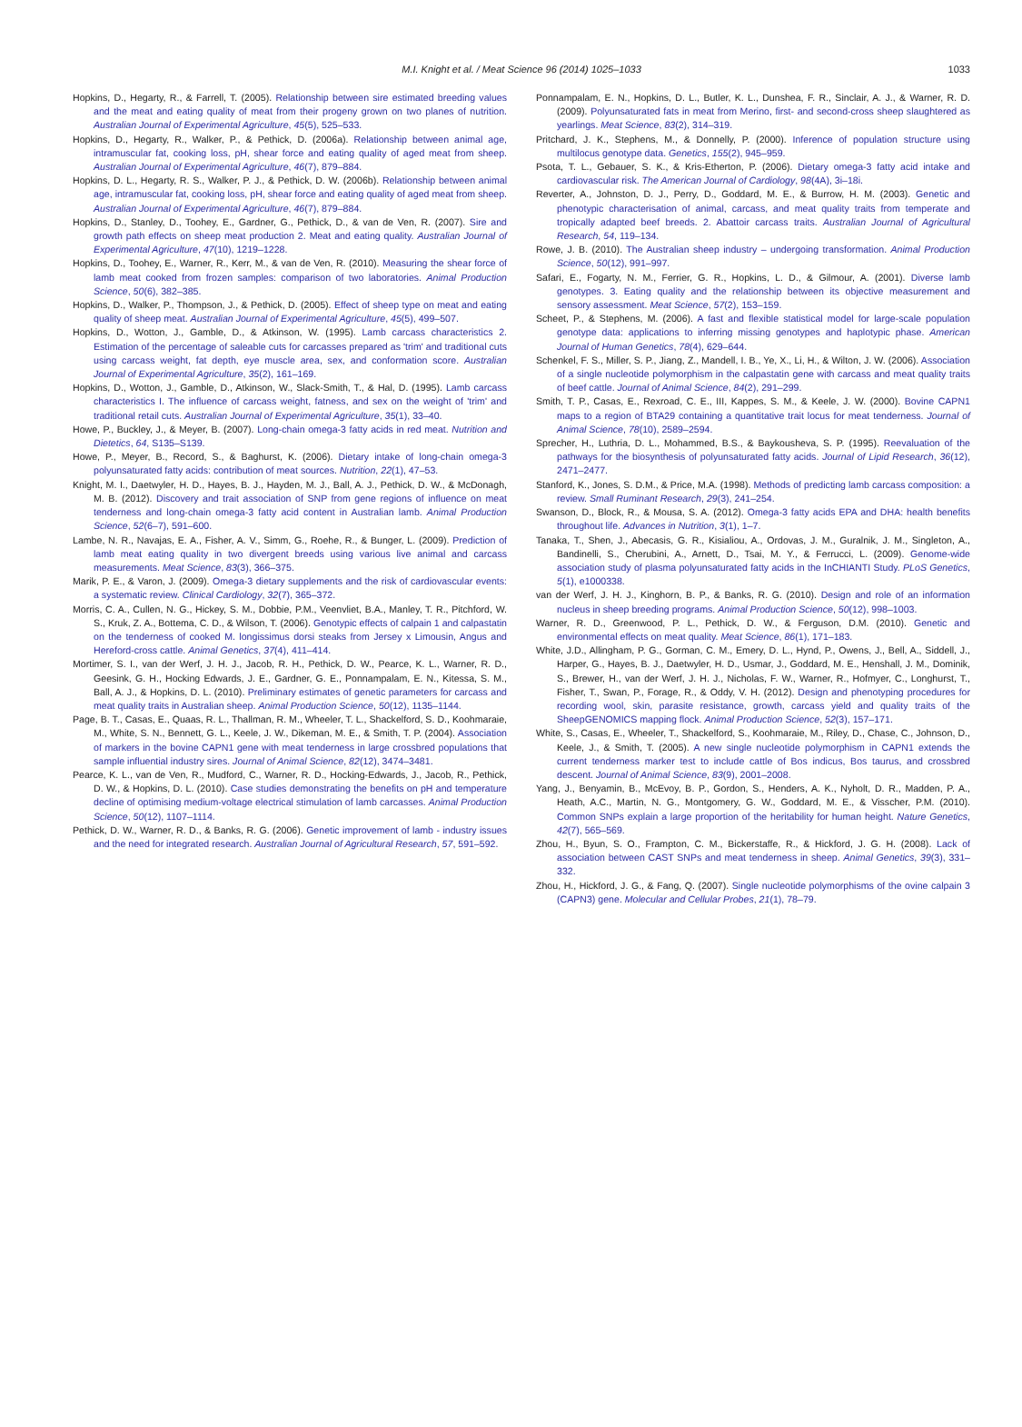M.I. Knight et al. / Meat Science 96 (2014) 1025–1033 1033
Hopkins, D., Hegarty, R., & Farrell, T. (2005). Relationship between sire estimated breeding values and the meat and eating quality of meat from their progeny grown on two planes of nutrition. Australian Journal of Experimental Agriculture, 45(5), 525–533.
Hopkins, D., Hegarty, R., Walker, P., & Pethick, D. (2006a). Relationship between animal age, intramuscular fat, cooking loss, pH, shear force and eating quality of aged meat from sheep. Australian Journal of Experimental Agriculture, 46(7), 879–884.
Hopkins, D. L., Hegarty, R. S., Walker, P. J., & Pethick, D. W. (2006b). Relationship between animal age, intramuscular fat, cooking loss, pH, shear force and eating quality of aged meat from sheep. Australian Journal of Experimental Agriculture, 46(7), 879–884.
Hopkins, D., Stanley, D., Toohey, E., Gardner, G., Pethick, D., & van de Ven, R. (2007). Sire and growth path effects on sheep meat production 2. Meat and eating quality. Australian Journal of Experimental Agriculture, 47(10), 1219–1228.
Hopkins, D., Toohey, E., Warner, R., Kerr, M., & van de Ven, R. (2010). Measuring the shear force of lamb meat cooked from frozen samples: comparison of two laboratories. Animal Production Science, 50(6), 382–385.
Hopkins, D., Walker, P., Thompson, J., & Pethick, D. (2005). Effect of sheep type on meat and eating quality of sheep meat. Australian Journal of Experimental Agriculture, 45(5), 499–507.
Hopkins, D., Wotton, J., Gamble, D., & Atkinson, W. (1995). Lamb carcass characteristics 2. Estimation of the percentage of saleable cuts for carcasses prepared as 'trim' and traditional cuts using carcass weight, fat depth, eye muscle area, sex, and conformation score. Australian Journal of Experimental Agriculture, 35(2), 161–169.
Hopkins, D., Wotton, J., Gamble, D., Atkinson, W., Slack-Smith, T., & Hal, D. (1995). Lamb carcass characteristics I. The influence of carcass weight, fatness, and sex on the weight of 'trim' and traditional retail cuts. Australian Journal of Experimental Agriculture, 35(1), 33–40.
Howe, P., Buckley, J., & Meyer, B. (2007). Long-chain omega-3 fatty acids in red meat. Nutrition and Dietetics, 64, S135–S139.
Howe, P., Meyer, B., Record, S., & Baghurst, K. (2006). Dietary intake of long-chain omega-3 polyunsaturated fatty acids: contribution of meat sources. Nutrition, 22(1), 47–53.
Knight, M. I., Daetwyler, H. D., Hayes, B. J., Hayden, M. J., Ball, A. J., Pethick, D. W., & McDonagh, M. B. (2012). Discovery and trait association of SNP from gene regions of influence on meat tenderness and long-chain omega-3 fatty acid content in Australian lamb. Animal Production Science, 52(6–7), 591–600.
Lambe, N. R., Navajas, E. A., Fisher, A. V., Simm, G., Roehe, R., & Bunger, L. (2009). Prediction of lamb meat eating quality in two divergent breeds using various live animal and carcass measurements. Meat Science, 83(3), 366–375.
Marik, P. E., & Varon, J. (2009). Omega-3 dietary supplements and the risk of cardiovascular events: a systematic review. Clinical Cardiology, 32(7), 365–372.
Morris, C. A., Cullen, N. G., Hickey, S. M., Dobbie, P.M., Veenvliet, B.A., Manley, T. R., Pitchford, W. S., Kruk, Z. A., Bottema, C. D., & Wilson, T. (2006). Genotypic effects of calpain 1 and calpastatin on the tenderness of cooked M. longissimus dorsi steaks from Jersey x Limousin, Angus and Hereford-cross cattle. Animal Genetics, 37(4), 411–414.
Mortimer, S. I., van der Werf, J. H. J., Jacob, R. H., Pethick, D. W., Pearce, K. L., Warner, R. D., Geesink, G. H., Hocking Edwards, J. E., Gardner, G. E., Ponnampalam, E. N., Kitessa, S. M., Ball, A. J., & Hopkins, D. L. (2010). Preliminary estimates of genetic parameters for carcass and meat quality traits in Australian sheep. Animal Production Science, 50(12), 1135–1144.
Page, B. T., Casas, E., Quaas, R. L., Thallman, R. M., Wheeler, T. L., Shackelford, S. D., Koohmaraie, M., White, S. N., Bennett, G. L., Keele, J. W., Dikeman, M. E., & Smith, T. P. (2004). Association of markers in the bovine CAPN1 gene with meat tenderness in large crossbred populations that sample influential industry sires. Journal of Animal Science, 82(12), 3474–3481.
Pearce, K. L., van de Ven, R., Mudford, C., Warner, R. D., Hocking-Edwards, J., Jacob, R., Pethick, D. W., & Hopkins, D. L. (2010). Case studies demonstrating the benefits on pH and temperature decline of optimising medium-voltage electrical stimulation of lamb carcasses. Animal Production Science, 50(12), 1107–1114.
Pethick, D. W., Warner, R. D., & Banks, R. G. (2006). Genetic improvement of lamb - industry issues and the need for integrated research. Australian Journal of Agricultural Research, 57, 591–592.
Ponnampalam, E. N., Hopkins, D. L., Butler, K. L., Dunshea, F. R., Sinclair, A. J., & Warner, R. D. (2009). Polyunsaturated fats in meat from Merino, first- and second-cross sheep slaughtered as yearlings. Meat Science, 83(2), 314–319.
Pritchard, J. K., Stephens, M., & Donnelly, P. (2000). Inference of population structure using multilocus genotype data. Genetics, 155(2), 945–959.
Psota, T. L., Gebauer, S. K., & Kris-Etherton, P. (2006). Dietary omega-3 fatty acid intake and cardiovascular risk. The American Journal of Cardiology, 98(4A), 3i–18i.
Reverter, A., Johnston, D. J., Perry, D., Goddard, M. E., & Burrow, H. M. (2003). Genetic and phenotypic characterisation of animal, carcass, and meat quality traits from temperate and tropically adapted beef breeds. 2. Abattoir carcass traits. Australian Journal of Agricultural Research, 54, 119–134.
Rowe, J. B. (2010). The Australian sheep industry – undergoing transformation. Animal Production Science, 50(12), 991–997.
Safari, E., Fogarty, N. M., Ferrier, G. R., Hopkins, L. D., & Gilmour, A. (2001). Diverse lamb genotypes. 3. Eating quality and the relationship between its objective measurement and sensory assessment. Meat Science, 57(2), 153–159.
Scheet, P., & Stephens, M. (2006). A fast and flexible statistical model for large-scale population genotype data: applications to inferring missing genotypes and haplotypic phase. American Journal of Human Genetics, 78(4), 629–644.
Schenkel, F. S., Miller, S. P., Jiang, Z., Mandell, I. B., Ye, X., Li, H., & Wilton, J. W. (2006). Association of a single nucleotide polymorphism in the calpastatin gene with carcass and meat quality traits of beef cattle. Journal of Animal Science, 84(2), 291–299.
Smith, T. P., Casas, E., Rexroad, C. E., III, Kappes, S. M., & Keele, J. W. (2000). Bovine CAPN1 maps to a region of BTA29 containing a quantitative trait locus for meat tenderness. Journal of Animal Science, 78(10), 2589–2594.
Sprecher, H., Luthria, D. L., Mohammed, B.S., & Baykousheva, S. P. (1995). Reevaluation of the pathways for the biosynthesis of polyunsaturated fatty acids. Journal of Lipid Research, 36(12), 2471–2477.
Stanford, K., Jones, S. D.M., & Price, M.A. (1998). Methods of predicting lamb carcass composition: a review. Small Ruminant Research, 29(3), 241–254.
Swanson, D., Block, R., & Mousa, S. A. (2012). Omega-3 fatty acids EPA and DHA: health benefits throughout life. Advances in Nutrition, 3(1), 1–7.
Tanaka, T., Shen, J., Abecasis, G. R., Kisialiou, A., Ordovas, J. M., Guralnik, J. M., Singleton, A., Bandinelli, S., Cherubini, A., Arnett, D., Tsai, M. Y., & Ferrucci, L. (2009). Genome-wide association study of plasma polyunsaturated fatty acids in the InCHIANTI Study. PLoS Genetics, 5(1), e1000338.
van der Werf, J. H. J., Kinghorn, B. P., & Banks, R. G. (2010). Design and role of an information nucleus in sheep breeding programs. Animal Production Science, 50(12), 998–1003.
Warner, R. D., Greenwood, P. L., Pethick, D. W., & Ferguson, D.M. (2010). Genetic and environmental effects on meat quality. Meat Science, 86(1), 171–183.
White, J.D., Allingham, P. G., Gorman, C. M., Emery, D. L., Hynd, P., Owens, J., Bell, A., Siddell, J., Harper, G., Hayes, B. J., Daetwyler, H. D., Usmar, J., Goddard, M. E., Henshall, J. M., Dominik, S., Brewer, H., van der Werf, J. H. J., Nicholas, F. W., Warner, R., Hofmyer, C., Longhurst, T., Fisher, T., Swan, P., Forage, R., & Oddy, V. H. (2012). Design and phenotyping procedures for recording wool, skin, parasite resistance, growth, carcass yield and quality traits of the SheepGENOMICS mapping flock. Animal Production Science, 52(3), 157–171.
White, S., Casas, E., Wheeler, T., Shackelford, S., Koohmaraie, M., Riley, D., Chase, C., Johnson, D., Keele, J., & Smith, T. (2005). A new single nucleotide polymorphism in CAPN1 extends the current tenderness marker test to include cattle of Bos indicus, Bos taurus, and crossbred descent. Journal of Animal Science, 83(9), 2001–2008.
Yang, J., Benyamin, B., McEvoy, B. P., Gordon, S., Henders, A. K., Nyholt, D. R., Madden, P. A., Heath, A.C., Martin, N. G., Montgomery, G. W., Goddard, M. E., & Visscher, P.M. (2010). Common SNPs explain a large proportion of the heritability for human height. Nature Genetics, 42(7), 565–569.
Zhou, H., Byun, S. O., Frampton, C. M., Bickerstaffe, R., & Hickford, J. G. H. (2008). Lack of association between CAST SNPs and meat tenderness in sheep. Animal Genetics, 39(3), 331–332.
Zhou, H., Hickford, J. G., & Fang, Q. (2007). Single nucleotide polymorphisms of the ovine calpain 3 (CAPN3) gene. Molecular and Cellular Probes, 21(1), 78–79.